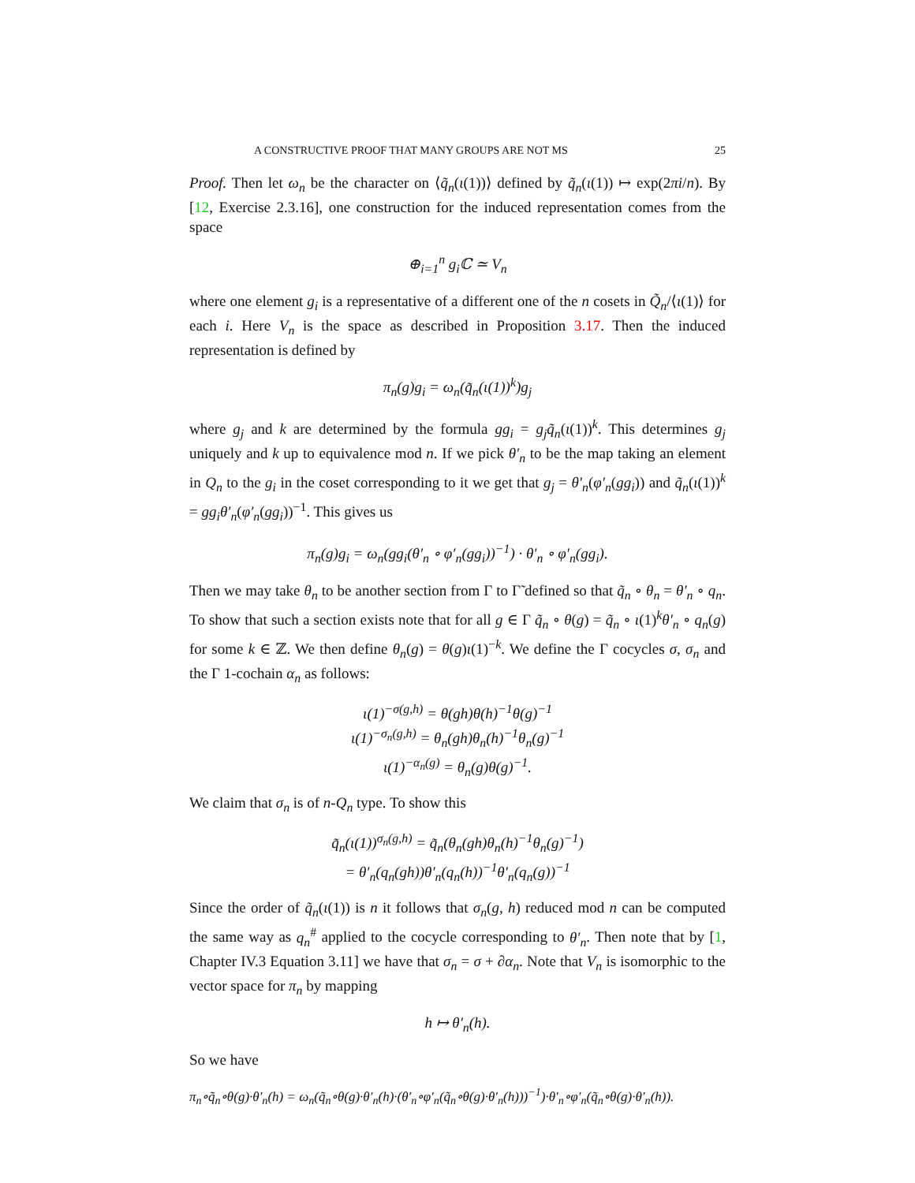A CONSTRUCTIVE PROOF THAT MANY GROUPS ARE NOT MS 25
Proof. Then let ω<sub>n</sub> be the character on ⟨q̃<sub>n</sub>(ι(1))⟩ defined by q̃<sub>n</sub>(ι(1)) ↦ exp(2πi/n). By [12, Exercise 2.3.16], one construction for the induced representation comes from the space
⊕<sub>i=1</sub><sup>n</sup> g<sub>i</sub>ℂ ≃ V<sub>n</sub>
where one element g<sub>i</sub> is a representative of a different one of the n cosets in Q̃<sub>n</sub>/⟨ι(1)⟩ for each i. Here V<sub>n</sub> is the space as described in Proposition 3.17. Then the induced representation is defined by
π<sub>n</sub>(g)g<sub>i</sub> = ω<sub>n</sub>(q̃<sub>n</sub>(ι(1))<sup>k</sup>)g<sub>j</sub>
where g<sub>j</sub> and k are determined by the formula gg<sub>i</sub> = g<sub>j</sub>q̃<sub>n</sub>(ι(1))<sup>k</sup>. This determines g<sub>j</sub> uniquely and k up to equivalence mod n. If we pick θ′<sub>n</sub> to be the map taking an element in Q<sub>n</sub> to the g<sub>i</sub> in the coset corresponding to it we get that g<sub>j</sub> = θ′<sub>n</sub>(φ′<sub>n</sub>(gg<sub>i</sub>)) and q̃<sub>n</sub>(ι(1))<sup>k</sup> = gg<sub>i</sub>θ′<sub>n</sub>(φ′<sub>n</sub>(gg<sub>i</sub>))<sup>−1</sup>. This gives us
π<sub>n</sub>(g)g<sub>i</sub> = ω<sub>n</sub>(gg<sub>i</sub>(θ′<sub>n</sub> ∘ φ′<sub>n</sub>(gg<sub>i</sub>))<sup>−1</sup>) · θ′<sub>n</sub> ∘ φ′<sub>n</sub>(gg<sub>i</sub>).
Then we may take θ<sub>n</sub> to be another section from Γ to Γ̃ defined so that q̃<sub>n</sub> ∘ θ<sub>n</sub> = θ′<sub>n</sub> ∘ q<sub>n</sub>. To show that such a section exists note that for all g ∈ Γ q̃<sub>n</sub> ∘ θ(g) = q̃<sub>n</sub> ∘ ι(1)<sup>k</sup>θ′<sub>n</sub> ∘ q<sub>n</sub>(g) for some k ∈ ℤ. We then define θ<sub>n</sub>(g) = θ(g)ι(1)<sup>−k</sup>. We define the Γ cocycles σ, σ<sub>n</sub> and the Γ 1-cochain α<sub>n</sub> as follows:
ι(1)<sup>−σ(g,h)</sup> = θ(gh)θ(h)<sup>−1</sup>θ(g)<sup>−1</sup>
ι(1)<sup>−σ<sub>n</sub>(g,h)</sup> = θ<sub>n</sub>(gh)θ<sub>n</sub>(h)<sup>−1</sup>θ<sub>n</sub>(g)<sup>−1</sup>
ι(1)<sup>−α<sub>n</sub>(g)</sup> = θ<sub>n</sub>(g)θ(g)<sup>−1</sup>.
We claim that σ<sub>n</sub> is of n-Q<sub>n</sub> type. To show this
q̃<sub>n</sub>(ι(1))<sup>σ<sub>n</sub>(g,h)</sup> = q̃<sub>n</sub>(θ<sub>n</sub>(gh)θ<sub>n</sub>(h)<sup>−1</sup>θ<sub>n</sub>(g)<sup>−1</sup>)
= θ′<sub>n</sub>(q<sub>n</sub>(gh))θ′<sub>n</sub>(q<sub>n</sub>(h))<sup>−1</sup>θ′<sub>n</sub>(q<sub>n</sub>(g))<sup>−1</sup>
Since the order of q̃<sub>n</sub>(ι(1)) is n it follows that σ<sub>n</sub>(g, h) reduced mod n can be computed the same way as q<sub>n</sub><sup>#</sup> applied to the cocycle corresponding to θ′<sub>n</sub>. Then note that by [1, Chapter IV.3 Equation 3.11] we have that σ<sub>n</sub> = σ + ∂α<sub>n</sub>. Note that V<sub>n</sub> is isomorphic to the vector space for π<sub>n</sub> by mapping
h ↦ θ′<sub>n</sub>(h).
So we have
π<sub>n</sub>∘q̃<sub>n</sub>∘θ(g)·θ′<sub>n</sub>(h) = ω<sub>n</sub>(q̃<sub>n</sub>∘θ(g)·θ′<sub>n</sub>(h)·(θ′<sub>n</sub>∘φ′<sub>n</sub>(q̃<sub>n</sub>∘θ(g)·θ′<sub>n</sub>(h)))<sup>−1</sup>)·θ′<sub>n</sub>∘φ′<sub>n</sub>(q̃<sub>n</sub>∘θ(g)·θ′<sub>n</sub>(h)).